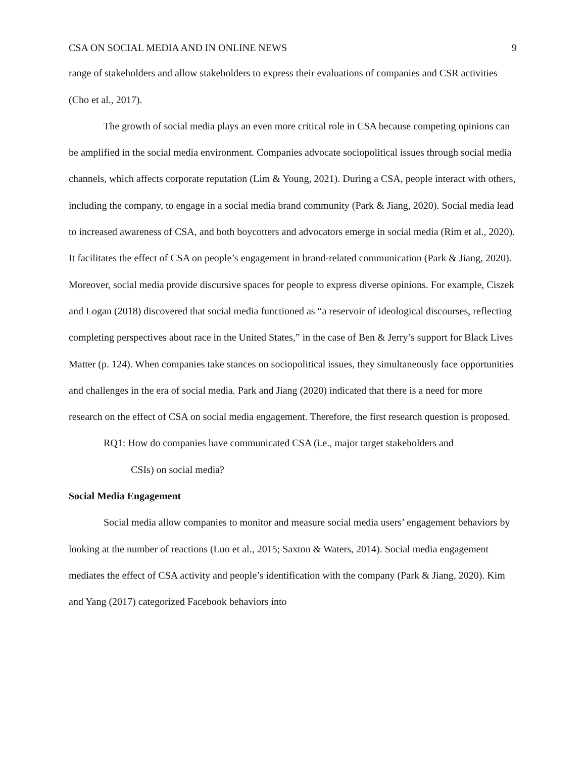CSA ON SOCIAL MEDIA AND IN ONLINE NEWS 9
range of stakeholders and allow stakeholders to express their evaluations of companies and CSR activities (Cho et al., 2017).
The growth of social media plays an even more critical role in CSA because competing opinions can be amplified in the social media environment. Companies advocate sociopolitical issues through social media channels, which affects corporate reputation (Lim & Young, 2021). During a CSA, people interact with others, including the company, to engage in a social media brand community (Park & Jiang, 2020). Social media lead to increased awareness of CSA, and both boycotters and advocators emerge in social media (Rim et al., 2020). It facilitates the effect of CSA on people’s engagement in brand-related communication (Park & Jiang, 2020). Moreover, social media provide discursive spaces for people to express diverse opinions. For example, Ciszek and Logan (2018) discovered that social media functioned as “a reservoir of ideological discourses, reflecting completing perspectives about race in the United States,” in the case of Ben & Jerry’s support for Black Lives Matter (p. 124). When companies take stances on sociopolitical issues, they simultaneously face opportunities and challenges in the era of social media. Park and Jiang (2020) indicated that there is a need for more research on the effect of CSA on social media engagement. Therefore, the first research question is proposed.
RQ1: How do companies have communicated CSA (i.e., major target stakeholders and
CSIs) on social media?
Social Media Engagement
Social media allow companies to monitor and measure social media users’ engagement behaviors by looking at the number of reactions (Luo et al., 2015; Saxton & Waters, 2014). Social media engagement mediates the effect of CSA activity and people’s identification with the company (Park & Jiang, 2020). Kim and Yang (2017) categorized Facebook behaviors into